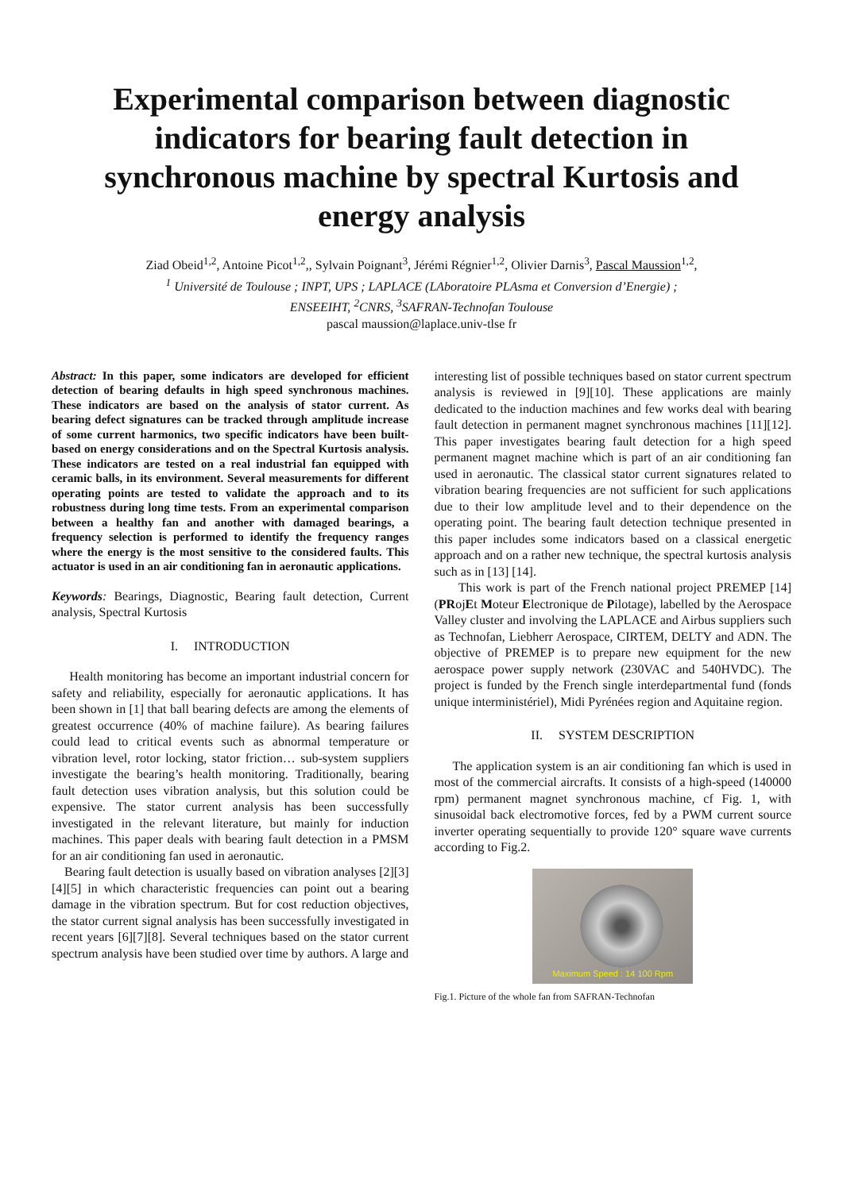Experimental comparison between diagnostic indicators for bearing fault detection in synchronous machine by spectral Kurtosis and energy analysis
Ziad Obeid<sup>1,2</sup>, Antoine Picot<sup>1,2</sup>,, Sylvain Poignant<sup>3</sup>, Jérémi Régnier<sup>1,2</sup>, Olivier Darnis<sup>3</sup>, Pascal Maussion<sup>1,2</sup>,
<sup>1</sup> Université de Toulouse ; INPT, UPS ; LAPLACE (LAboratoire PLAsma et Conversion d’Energie) ;
ENSEEIHT, <sup>2</sup>CNRS, <sup>3</sup>SAFRAN-Technofan Toulouse
pascal maussion@laplace.univ-tlse fr
Abstract: In this paper, some indicators are developed for efficient detection of bearing defaults in high speed synchronous machines. These indicators are based on the analysis of stator current. As bearing defect signatures can be tracked through amplitude increase of some current harmonics, two specific indicators have been built-based on energy considerations and on the Spectral Kurtosis analysis. These indicators are tested on a real industrial fan equipped with ceramic balls, in its environment. Several measurements for different operating points are tested to validate the approach and to its robustness during long time tests. From an experimental comparison between a healthy fan and another with damaged bearings, a frequency selection is performed to identify the frequency ranges where the energy is the most sensitive to the considered faults. This actuator is used in an air conditioning fan in aeronautic applications.
Keywords: Bearings, Diagnostic, Bearing fault detection, Current analysis, Spectral Kurtosis
I. INTRODUCTION
Health monitoring has become an important industrial concern for safety and reliability, especially for aeronautic applications. It has been shown in [1] that ball bearing defects are among the elements of greatest occurrence (40% of machine failure). As bearing failures could lead to critical events such as abnormal temperature or vibration level, rotor locking, stator friction… sub-system suppliers investigate the bearing’s health monitoring. Traditionally, bearing fault detection uses vibration analysis, but this solution could be expensive. The stator current analysis has been successfully investigated in the relevant literature, but mainly for induction machines. This paper deals with bearing fault detection in a PMSM for an air conditioning fan used in aeronautic.
Bearing fault detection is usually based on vibration analyses [2][3][4][5] in which characteristic frequencies can point out a bearing damage in the vibration spectrum. But for cost reduction objectives, the stator current signal analysis has been successfully investigated in recent years [6][7][8]. Several techniques based on the stator current spectrum analysis have been studied over time by authors. A large and
interesting list of possible techniques based on stator current spectrum analysis is reviewed in [9][10]. These applications are mainly dedicated to the induction machines and few works deal with bearing fault detection in permanent magnet synchronous machines [11][12]. This paper investigates bearing fault detection for a high speed permanent magnet machine which is part of an air conditioning fan used in aeronautic. The classical stator current signatures related to vibration bearing frequencies are not sufficient for such applications due to their low amplitude level and to their dependence on the operating point. The bearing fault detection technique presented in this paper includes some indicators based on a classical energetic approach and on a rather new technique, the spectral kurtosis analysis such as in [13] [14].
This work is part of the French national project PREMEP [14] (PRojEt Moteur Electronique de Pilotage), labelled by the Aerospace Valley cluster and involving the LAPLACE and Airbus suppliers such as Technofan, Liebherr Aerospace, CIRTEM, DELTY and ADN. The objective of PREMEP is to prepare new equipment for the new aerospace power supply network (230VAC and 540HVDC). The project is funded by the French single interdepartmental fund (fonds unique interministériel), Midi Pyrénées region and Aquitaine region.
II. SYSTEM DESCRIPTION
The application system is an air conditioning fan which is used in most of the commercial aircrafts. It consists of a high-speed (140000 rpm) permanent magnet synchronous machine, cf Fig. 1, with sinusoidal back electromotive forces, fed by a PWM current source inverter operating sequentially to provide 120° square wave currents according to Fig.2.
Maximum Speed : 14 100 Rpm
Fig.1. Picture of the whole fan from SAFRAN-Technofan